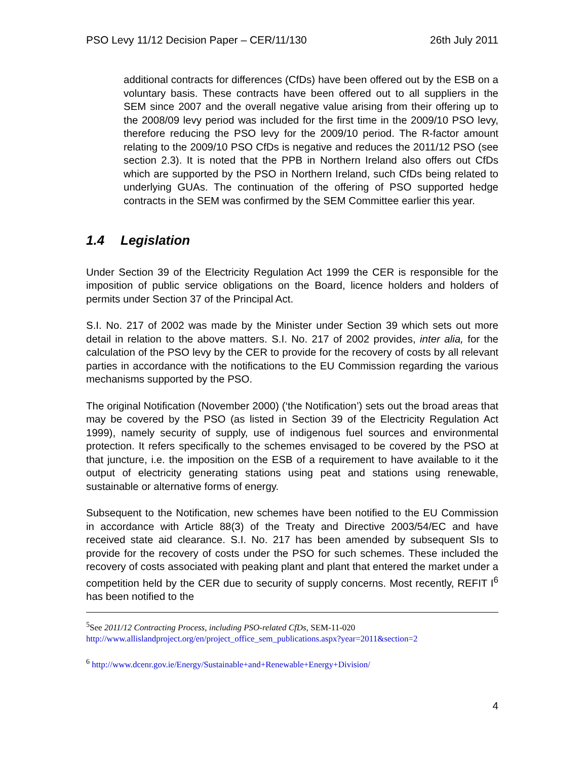PSO Levy 11/12 Decision Paper – CER/11/130 26th July 2011
additional contracts for differences (CfDs) have been offered out by the ESB on a voluntary basis. These contracts have been offered out to all suppliers in the SEM since 2007 and the overall negative value arising from their offering up to the 2008/09 levy period was included for the first time in the 2009/10 PSO levy, therefore reducing the PSO levy for the 2009/10 period. The R-factor amount relating to the 2009/10 PSO CfDs is negative and reduces the 2011/12 PSO (see section 2.3). It is noted that the PPB in Northern Ireland also offers out CfDs which are supported by the PSO in Northern Ireland, such CfDs being related to underlying GUAs. The continuation of the offering of PSO supported hedge contracts in the SEM was confirmed by the SEM Committee earlier this year.
1.4 Legislation
Under Section 39 of the Electricity Regulation Act 1999 the CER is responsible for the imposition of public service obligations on the Board, licence holders and holders of permits under Section 37 of the Principal Act.
S.I. No. 217 of 2002 was made by the Minister under Section 39 which sets out more detail in relation to the above matters. S.I. No. 217 of 2002 provides, inter alia, for the calculation of the PSO levy by the CER to provide for the recovery of costs by all relevant parties in accordance with the notifications to the EU Commission regarding the various mechanisms supported by the PSO.
The original Notification (November 2000) (‘the Notification’) sets out the broad areas that may be covered by the PSO (as listed in Section 39 of the Electricity Regulation Act 1999), namely security of supply, use of indigenous fuel sources and environmental protection. It refers specifically to the schemes envisaged to be covered by the PSO at that juncture, i.e. the imposition on the ESB of a requirement to have available to it the output of electricity generating stations using peat and stations using renewable, sustainable or alternative forms of energy.
Subsequent to the Notification, new schemes have been notified to the EU Commission in accordance with Article 88(3) of the Treaty and Directive 2003/54/EC and have received state aid clearance. S.I. No. 217 has been amended by subsequent SIs to provide for the recovery of costs under the PSO for such schemes. These included the recovery of costs associated with peaking plant and plant that entered the market under a competition held by the CER due to security of supply concerns. Most recently, REFIT I<sup>6</sup> has been notified to the
<sup>5</sup> See 2011/12 Contracting Process, including PSO-related CfDs, SEM-11-020
http://www.allislandproject.org/en/project_office_sem_publications.aspx?year=2011&section=2
<sup>6</sup> http://www.dcenr.gov.ie/Energy/Sustainable+and+Renewable+Energy+Division/
4